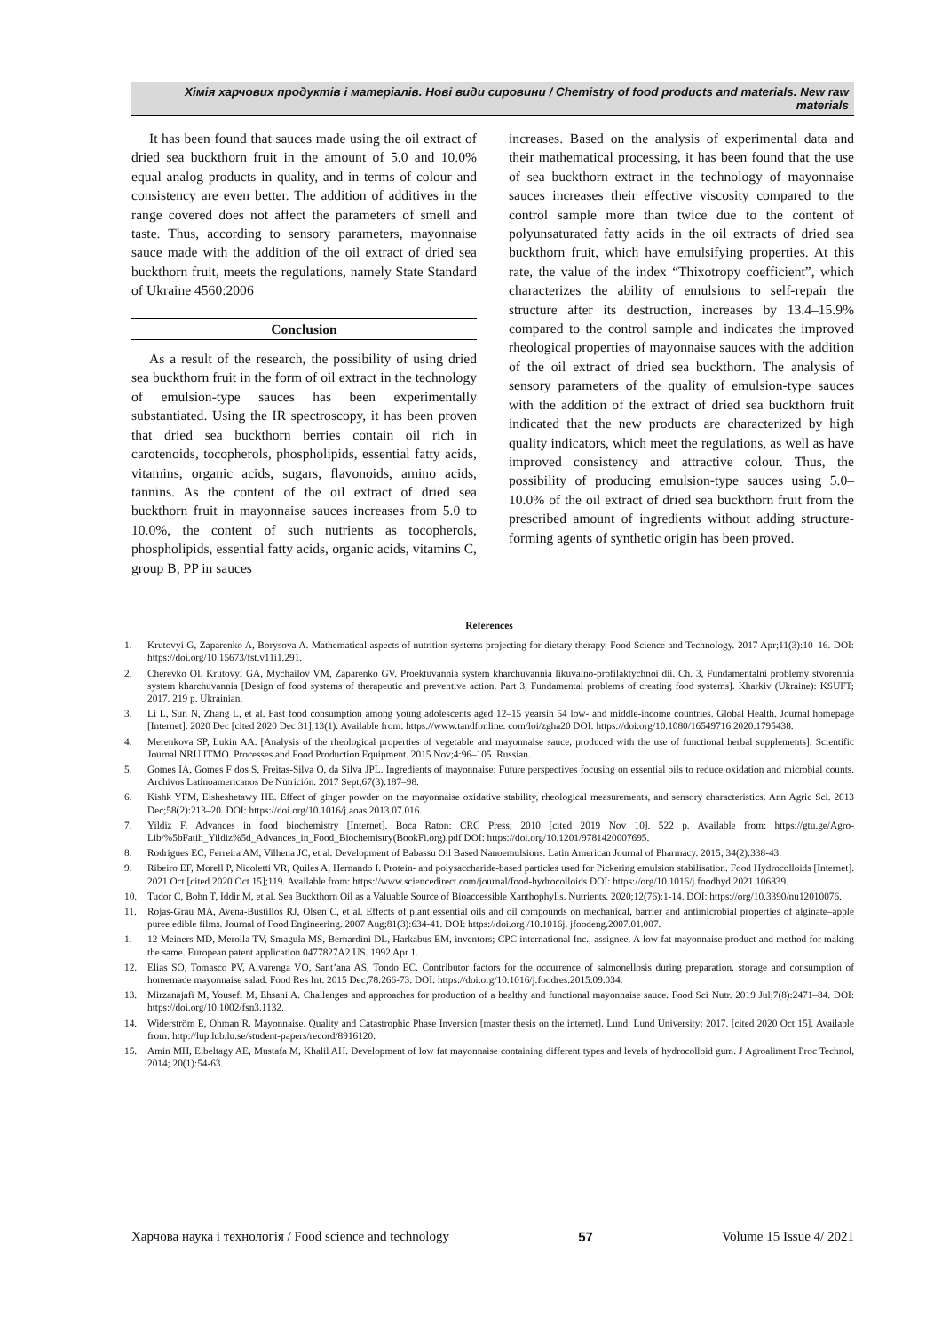Хімія харчових продуктів і матеріалів. Нові види сировини / Chemistry of food products and materials. New raw materials
It has been found that sauces made using the oil extract of dried sea buckthorn fruit in the amount of 5.0 and 10.0% equal analog products in quality, and in terms of colour and consistency are even better. The addition of additives in the range covered does not affect the parameters of smell and taste. Thus, according to sensory parameters, mayonnaise sauce made with the addition of the oil extract of dried sea buckthorn fruit, meets the regulations, namely State Standard of Ukraine 4560:2006
Conclusion
As a result of the research, the possibility of using dried sea buckthorn fruit in the form of oil extract in the technology of emulsion-type sauces has been experimentally substantiated. Using the IR spectroscopy, it has been proven that dried sea buckthorn berries contain oil rich in carotenoids, tocopherols, phospholipids, essential fatty acids, vitamins, organic acids, sugars, flavonoids, amino acids, tannins. As the content of the oil extract of dried sea buckthorn fruit in mayonnaise sauces increases from 5.0 to 10.0%, the content of such nutrients as tocopherols, phospholipids, essential fatty acids, organic acids, vitamins C, group B, PP in sauces
increases. Based on the analysis of experimental data and their mathematical processing, it has been found that the use of sea buckthorn extract in the technology of mayonnaise sauces increases their effective viscosity compared to the control sample more than twice due to the content of polyunsaturated fatty acids in the oil extracts of dried sea buckthorn fruit, which have emulsifying properties. At this rate, the value of the index “Thixotropy coefficient”, which characterizes the ability of emulsions to self-repair the structure after its destruction, increases by 13.4–15.9% compared to the control sample and indicates the improved rheological properties of mayonnaise sauces with the addition of the oil extract of dried sea buckthorn. The analysis of sensory parameters of the quality of emulsion-type sauces with the addition of the extract of dried sea buckthorn fruit indicated that the new products are characterized by high quality indicators, which meet the regulations, as well as have improved consistency and attractive colour. Thus, the possibility of producing emulsion-type sauces using 5.0–10.0% of the oil extract of dried sea buckthorn fruit from the prescribed amount of ingredients without adding structure-forming agents of synthetic origin has been proved.
References
1. Krutovyi G, Zaparenko A, Borysova A. Mathematical aspects of nutrition systems projecting for dietary therapy. Food Science and Technology. 2017 Apr;11(3):10–16. DOI: https://doi.org/10.15673/fst.v11i1.291.
2. Cherevko OI, Krutovyi GA, Mychailov VM, Zaparenko GV. Proektuvannia system kharchuvannia likuvalno-profilaktychnoi dii. Ch. 3, Fundamentalni problemy stvorennia system kharchuvannia [Design of food systems of therapeutic and preventive action. Part 3, Fundamental problems of creating food systems]. Kharkiv (Ukraine): KSUFT; 2017. 219 p. Ukrainian.
3. Li L, Sun N, Zhang L, et al. Fast food consumption among young adolescents aged 12–15 yearsin 54 low- and middle-income countries. Global Health. Journal homepage [Internet]. 2020 Dec [cited 2020 Dec 31];13(1). Available from: https://www.tandfonline. com/loi/zgha20 DOI: https://doi.org/10.1080/16549716.2020.1795438.
4. Merenkova SP, Lukin AA. [Analysis of the rheological properties of vegetable and mayonnaise sauce, produced with the use of functional herbal supplements]. Scientific Journal NRU ITMO. Processes and Food Production Equipment. 2015 Nov;4:96–105. Russian.
5. Gomes IA, Gomes F dos S, Freitas-Silva O, da Silva JPL. Ingredients of mayonnaise: Future perspectives focusing on essential oils to reduce oxidation and microbial counts. Archivos Latinoamericanos De Nutrición. 2017 Sept;67(3):187–98.
6. Kishk YFM, Elsheshetawy HE. Effect of ginger powder on the mayonnaise oxidative stability, rheological measurements, and sensory characteristics. Ann Agric Sci. 2013 Dec;58(2):213–20. DOI: https://doi.org/10.1016/j.aoas.2013.07.016.
7. Yildiz F. Advances in food biochemistry [Internet]. Boca Raton: CRC Press; 2010 [cited 2019 Nov 10]. 522 p. Available from: https://gtu.ge/Agro-Lib/%5bFatih_Yildiz%5d_Advances_in_Food_Biochemistry(BookFi.org).pdf DOI: https://doi.org/10.1201/9781420007695.
8. Rodrigues EC, Ferreira AM, Vilhena JC, et al. Development of Babassu Oil Based Nanoemulsions. Latin American Journal of Pharmacy. 2015; 34(2):338-43.
9. Ribeiro EF, Morell P, Nicoletti VR, Quiles A, Hernando I. Protein- and polysaccharide-based particles used for Pickering emulsion stabilisation. Food Hydrocolloids [Internet]. 2021 Oct [cited 2020 Oct 15];119. Available from: https://www.sciencedirect.com/journal/food-hydrocolloids DOI: https://org/10.1016/j.foodhyd.2021.106839.
10. Tudor C, Bohn T, Iddir M, et al. Sea Buckthorn Oil as a Valuable Source of Bioaccessible Xanthophylls. Nutrients. 2020;12(76):1-14. DOI: https://org/10.3390/nu12010076.
11. Rojas-Grau MA, Avena-Bustillos RJ, Olsen C, et al. Effects of plant essential oils and oil compounds on mechanical, barrier and antimicrobial properties of alginate–apple puree edible films. Journal of Food Engineering. 2007 Aug;81(3):634-41. DOI: https://doi.org /10.1016j. jfoodeng.2007.01.007.
1. 12 Meiners MD, Merolla TV, Smagula MS, Bernardini DL, Harkabus EM, inventors; CPC international Inc., assignee. A low fat mayonnaise product and method for making the same. European patent application 0477827A2 US. 1992 Apr 1.
12. Elias SO, Tomasco PV, Alvarenga VO, Sant’ana AS, Tondo EC. Contributor factors for the occurrence of salmonellosis during preparation, storage and consumption of homemade mayonnaise salad. Food Res Int. 2015 Dec;78:266-73. DOI: https://doi.org/10.1016/j.foodres.2015.09.034.
13. Mirzanajafi M, Yousefi M, Ehsani A. Challenges and approaches for production of a healthy and functional mayonnaise sauce. Food Sci Nutr. 2019 Jul;7(8):2471–84. DOI: https://doi.org/10.1002/fsn3.1132.
14. Widerström E, Öhman R. Mayonnaise. Quality and Catastrophic Phase Inversion [master thesis on the internet]. Lund: Lund University; 2017. [cited 2020 Oct 15]. Available from: http://lup.lub.lu.se/student-papers/record/8916120.
15. Amin MH, Elbeltagy AE, Mustafa M, Khalil AH. Development of low fat mayonnaise containing different types and levels of hydrocolloid gum. J Agroaliment Proc Technol, 2014; 20(1):54-63.
Харчова наука і технологія / Food science and technology 57 Volume 15 Issue 4/ 2021